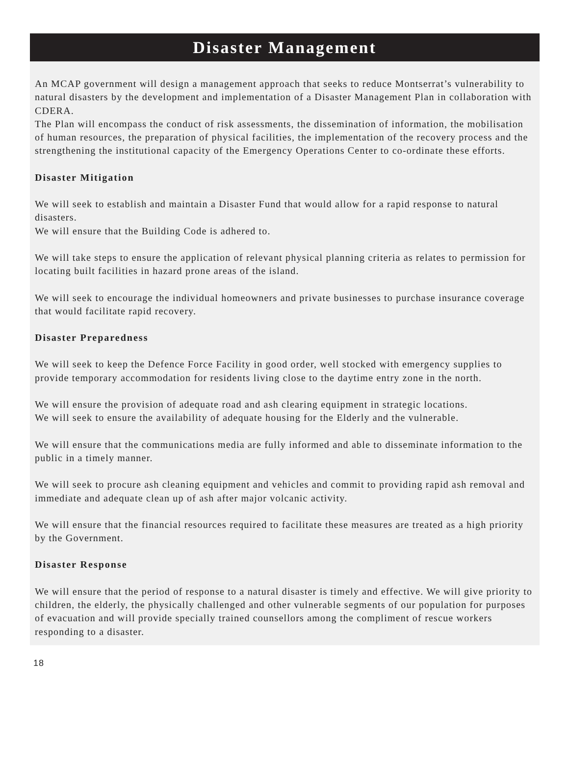Disaster Management
An MCAP government will design a management approach that seeks to reduce Montserrat’s vulnerability to natural disasters by the development and implementation of a Disaster Management Plan in collaboration with CDERA.
The Plan will encompass the conduct of risk assessments, the dissemination of information, the mobilisation of human resources, the preparation of physical facilities, the implementation of the recovery process and the strengthening the institutional capacity of the Emergency Operations Center to co-ordinate these efforts.
Disaster Mitigation
We will seek to establish and maintain a Disaster Fund that would allow for a rapid response to natural disasters.
We will ensure that the Building Code is adhered to.
We will take steps to ensure the application of relevant physical planning criteria as relates to permission for locating built facilities in hazard prone areas of the island.
We will seek to encourage the individual homeowners and private businesses to purchase insurance coverage that would facilitate rapid recovery.
Disaster Preparedness
We will seek to keep the Defence Force Facility in good order, well stocked with emergency supplies to provide temporary accommodation for residents living close to the daytime entry zone in the north.
We will ensure the provision of adequate road and ash clearing equipment in strategic locations.
We will seek to ensure the availability of adequate housing for the Elderly and the vulnerable.
We will ensure that the communications media are fully informed and able to disseminate information to the public in a timely manner.
We will seek to procure ash cleaning equipment and vehicles and commit to providing rapid ash removal and immediate and adequate clean up of ash after major volcanic activity.
We will ensure that the financial resources required to facilitate these measures are treated as a high priority by the Government.
Disaster Response
We will ensure that the period of response to a natural disaster is timely and effective. We will give priority to children, the elderly, the physically challenged and other vulnerable segments of our population for purposes of evacuation and will provide specially trained counsellors among the compliment of rescue workers responding to a disaster.
18